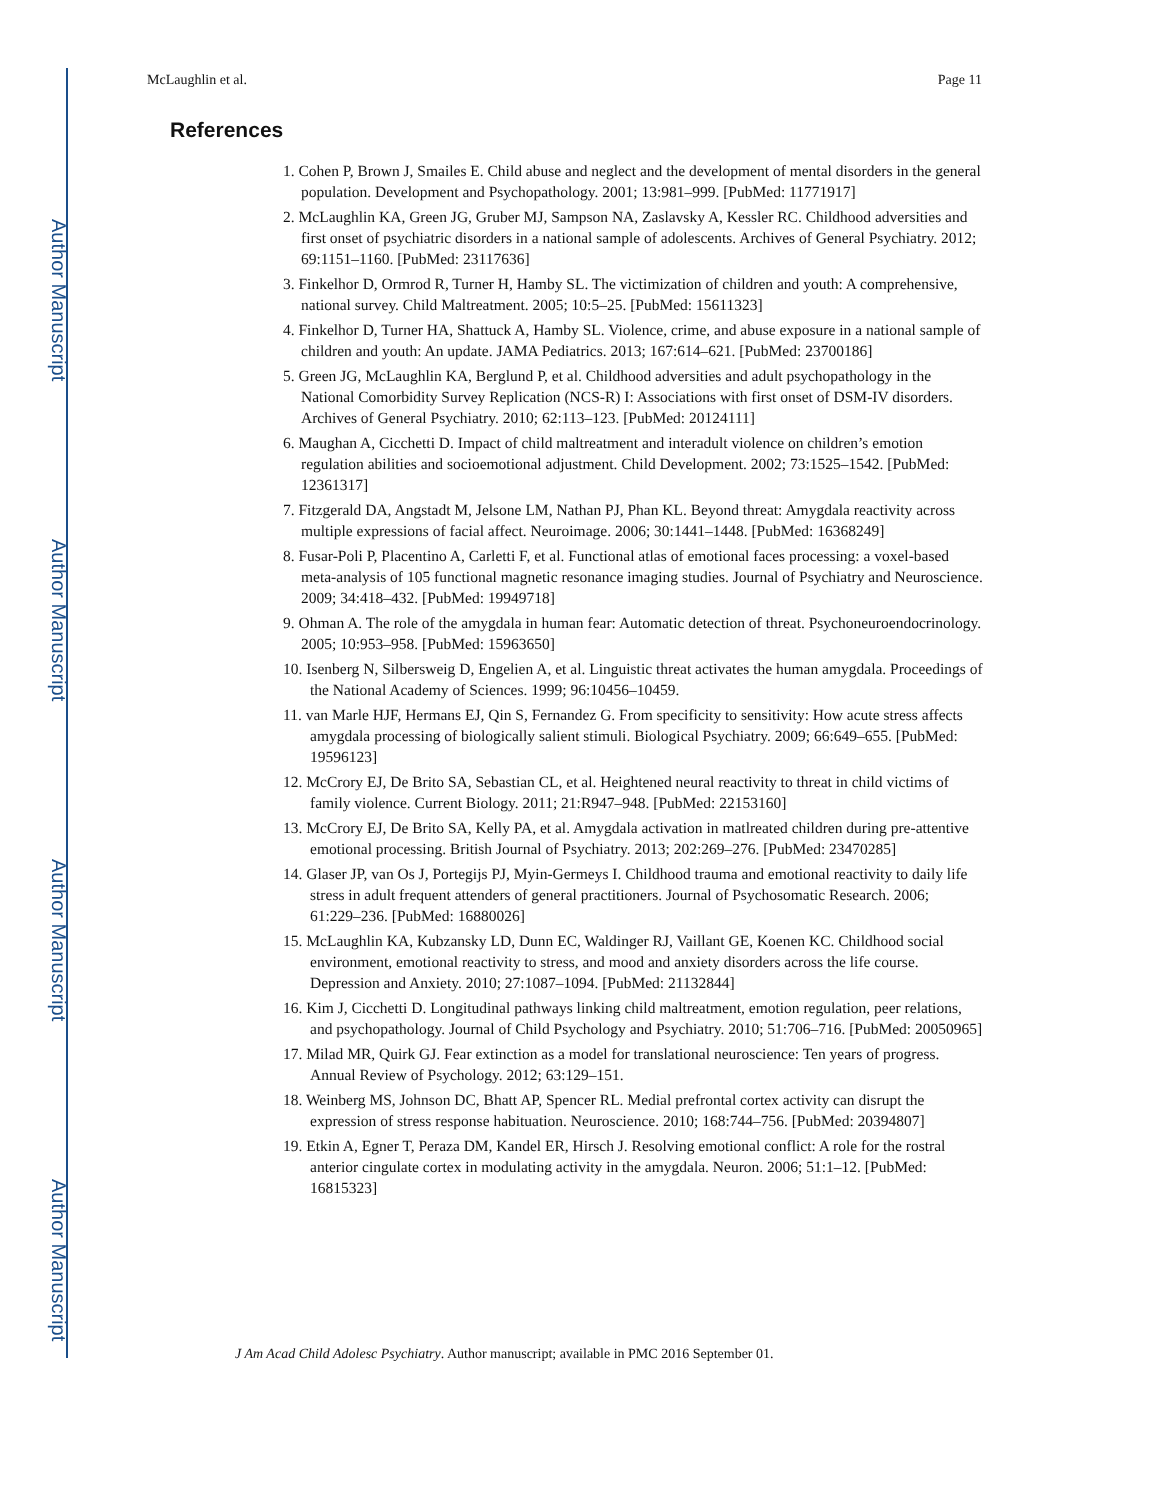Author Manuscript
Author Manuscript
Author Manuscript
Author Manuscript
McLaughlin et al. Page 11
References
1. Cohen P, Brown J, Smailes E. Child abuse and neglect and the development of mental disorders in the general population. Development and Psychopathology. 2001; 13:981–999. [PubMed: 11771917]
2. McLaughlin KA, Green JG, Gruber MJ, Sampson NA, Zaslavsky A, Kessler RC. Childhood adversities and first onset of psychiatric disorders in a national sample of adolescents. Archives of General Psychiatry. 2012; 69:1151–1160. [PubMed: 23117636]
3. Finkelhor D, Ormrod R, Turner H, Hamby SL. The victimization of children and youth: A comprehensive, national survey. Child Maltreatment. 2005; 10:5–25. [PubMed: 15611323]
4. Finkelhor D, Turner HA, Shattuck A, Hamby SL. Violence, crime, and abuse exposure in a national sample of children and youth: An update. JAMA Pediatrics. 2013; 167:614–621. [PubMed: 23700186]
5. Green JG, McLaughlin KA, Berglund P, et al. Childhood adversities and adult psychopathology in the National Comorbidity Survey Replication (NCS-R) I: Associations with first onset of DSM-IV disorders. Archives of General Psychiatry. 2010; 62:113–123. [PubMed: 20124111]
6. Maughan A, Cicchetti D. Impact of child maltreatment and interadult violence on children’s emotion regulation abilities and socioemotional adjustment. Child Development. 2002; 73:1525–1542. [PubMed: 12361317]
7. Fitzgerald DA, Angstadt M, Jelsone LM, Nathan PJ, Phan KL. Beyond threat: Amygdala reactivity across multiple expressions of facial affect. Neuroimage. 2006; 30:1441–1448. [PubMed: 16368249]
8. Fusar-Poli P, Placentino A, Carletti F, et al. Functional atlas of emotional faces processing: a voxel-based meta-analysis of 105 functional magnetic resonance imaging studies. Journal of Psychiatry and Neuroscience. 2009; 34:418–432. [PubMed: 19949718]
9. Ohman A. The role of the amygdala in human fear: Automatic detection of threat. Psychoneuroendocrinology. 2005; 10:953–958. [PubMed: 15963650]
10. Isenberg N, Silbersweig D, Engelien A, et al. Linguistic threat activates the human amygdala. Proceedings of the National Academy of Sciences. 1999; 96:10456–10459.
11. van Marle HJF, Hermans EJ, Qin S, Fernandez G. From specificity to sensitivity: How acute stress affects amygdala processing of biologically salient stimuli. Biological Psychiatry. 2009; 66:649–655. [PubMed: 19596123]
12. McCrory EJ, De Brito SA, Sebastian CL, et al. Heightened neural reactivity to threat in child victims of family violence. Current Biology. 2011; 21:R947–948. [PubMed: 22153160]
13. McCrory EJ, De Brito SA, Kelly PA, et al. Amygdala activation in matlreated children during pre-attentive emotional processing. British Journal of Psychiatry. 2013; 202:269–276. [PubMed: 23470285]
14. Glaser JP, van Os J, Portegijs PJ, Myin-Germeys I. Childhood trauma and emotional reactivity to daily life stress in adult frequent attenders of general practitioners. Journal of Psychosomatic Research. 2006; 61:229–236. [PubMed: 16880026]
15. McLaughlin KA, Kubzansky LD, Dunn EC, Waldinger RJ, Vaillant GE, Koenen KC. Childhood social environment, emotional reactivity to stress, and mood and anxiety disorders across the life course. Depression and Anxiety. 2010; 27:1087–1094. [PubMed: 21132844]
16. Kim J, Cicchetti D. Longitudinal pathways linking child maltreatment, emotion regulation, peer relations, and psychopathology. Journal of Child Psychology and Psychiatry. 2010; 51:706–716. [PubMed: 20050965]
17. Milad MR, Quirk GJ. Fear extinction as a model for translational neuroscience: Ten years of progress. Annual Review of Psychology. 2012; 63:129–151.
18. Weinberg MS, Johnson DC, Bhatt AP, Spencer RL. Medial prefrontal cortex activity can disrupt the expression of stress response habituation. Neuroscience. 2010; 168:744–756. [PubMed: 20394807]
19. Etkin A, Egner T, Peraza DM, Kandel ER, Hirsch J. Resolving emotional conflict: A role for the rostral anterior cingulate cortex in modulating activity in the amygdala. Neuron. 2006; 51:1–12. [PubMed: 16815323]
J Am Acad Child Adolesc Psychiatry. Author manuscript; available in PMC 2016 September 01.